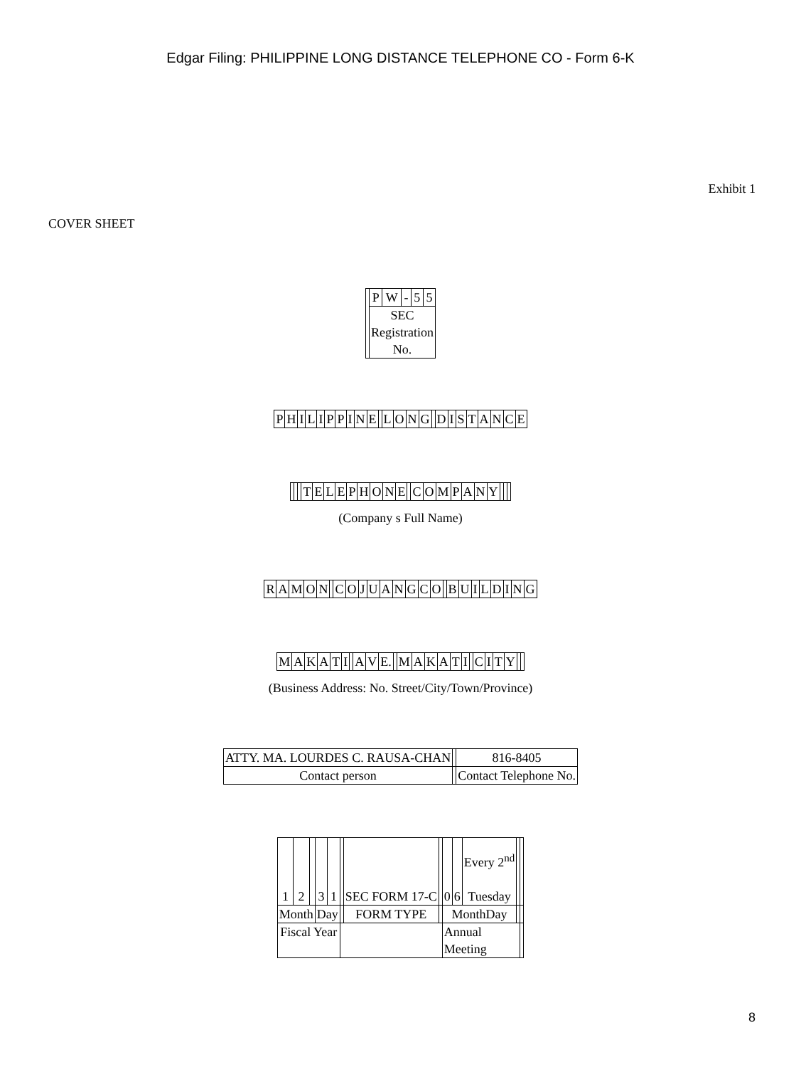Edgar Filing: PHILIPPINE LONG DISTANCE TELEPHONE CO - Form 6-K
Exhibit 1
COVER SHEET
| | P | W | - | 5 | 5 |
| | SEC Registration No. | | | | |
| P | H | I | L | I | P | P | I | N | E | | L | O | N | G | | D | I | S | T | A | N | C | E |
| | | | T | E | L | E | P | H | O | N | E | | C | O | M | P | A | N | Y | | | |
(Company s Full Name)
| R | A | M | O | N | | C | O | J | U | A | N | G | C | O | | B | U | I | L | D | I | N | G |
| M | A | K | A | T | I | | A | V | E. | | M | A | K | A | T | I | | C | I | T | Y | | |
(Business Address: No. Street/City/Town/Province)
| ATTY. MA. LOURDES C. RAUSA-CHAN | | 816-8405 |
| Contact person | | Contact Telephone No. |
| 1 | 2 | | 3 | 1 | | SEC FORM 17-C | | 0 | 6 | Every 2<sup>nd</sup> Tuesday | | |
| Month | | | Day | | | FORM TYPE | | MonthDay | | | | |
| Fiscal Year | | | | | | | | Annual Meeting | | | | |
8